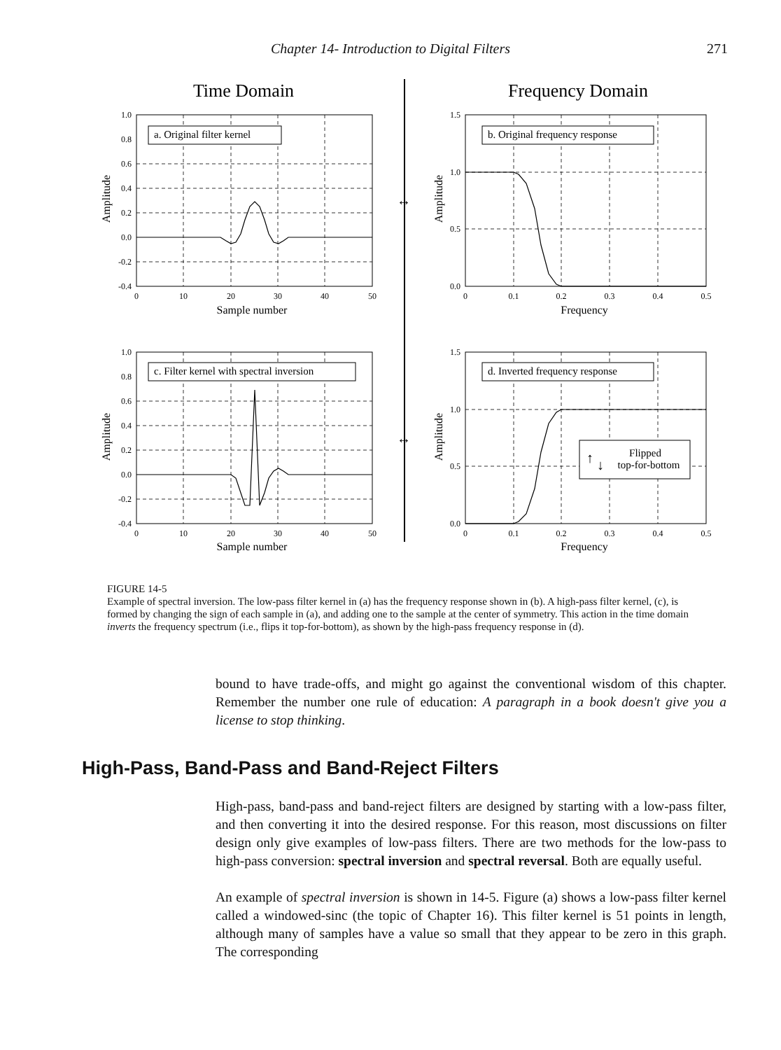Chapter 14- Introduction to Digital Filters
271
Time Domain
Frequency Domain
1.0
0.8
0.6
0.4
0.2
0.0
-0.2
-0.4
1.5
1.0
0.5
0.0
1.0
0.8
0.6
0.4
0.2
0.0
-0.2
-0.4
1.5
1.0
0.5
0.0
0
10
20
30
40
50
0
0.1
0.2
0.3
0.4
0.5
0
10
20
30
40
50
0
0.1
0.2
0.3
0.4
0.5
Sample number
Frequency
Sample number
Frequency
Amplitude
Amplitude
Amplitude
Amplitude
a. Original filter kernel
b. Original frequency response
c. Filter kernel with spectral inversion
d. Inverted frequency response
Flipped
top-for-bottom
↔
↔
↑
↓
FIGURE 14-5
Example of spectral inversion. The low-pass filter kernel in (a) has the frequency response shown in (b). A high-pass filter kernel, (c), is formed by changing the sign of each sample in (a), and adding one to the sample at the center of symmetry. This action in the time domain inverts the frequency spectrum (i.e., flips it top-for-bottom), as shown by the high-pass frequency response in (d).
bound to have trade-offs, and might go against the conventional wisdom of this chapter. Remember the number one rule of education: A paragraph in a book doesn't give you a license to stop thinking.
High-Pass, Band-Pass and Band-Reject Filters
High-pass, band-pass and band-reject filters are designed by starting with a low-pass filter, and then converting it into the desired response. For this reason, most discussions on filter design only give examples of low-pass filters. There are two methods for the low-pass to high-pass conversion: spectral inversion and spectral reversal. Both are equally useful.
An example of spectral inversion is shown in 14-5. Figure (a) shows a low-pass filter kernel called a windowed-sinc (the topic of Chapter 16). This filter kernel is 51 points in length, although many of samples have a value so small that they appear to be zero in this graph. The corresponding